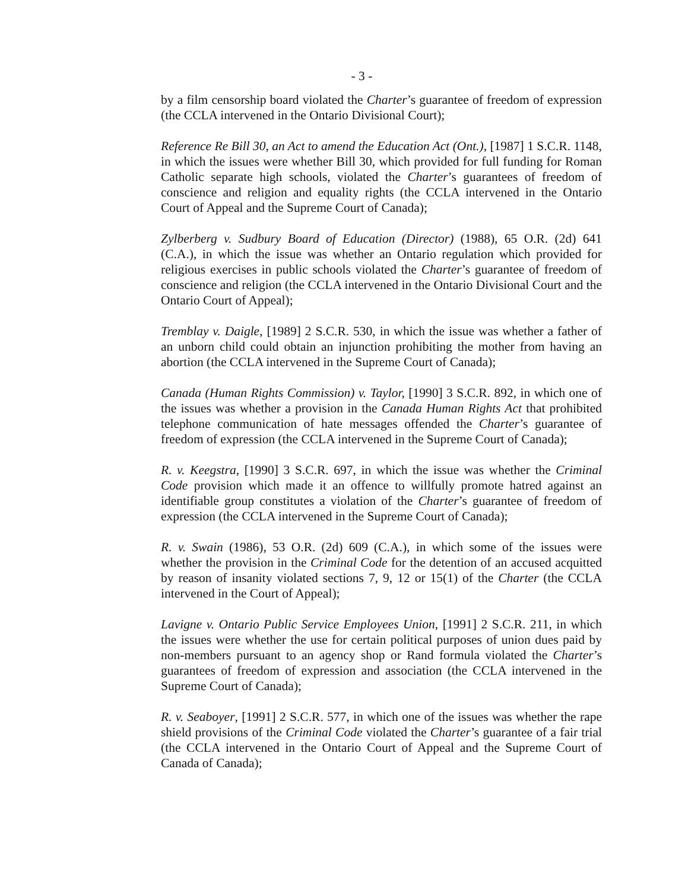- 3 -
by a film censorship board violated the Charter’s guarantee of freedom of expression (the CCLA intervened in the Ontario Divisional Court);
Reference Re Bill 30, an Act to amend the Education Act (Ont.), [1987] 1 S.C.R. 1148, in which the issues were whether Bill 30, which provided for full funding for Roman Catholic separate high schools, violated the Charter’s guarantees of freedom of conscience and religion and equality rights (the CCLA intervened in the Ontario Court of Appeal and the Supreme Court of Canada);
Zylberberg v. Sudbury Board of Education (Director) (1988), 65 O.R. (2d) 641 (C.A.), in which the issue was whether an Ontario regulation which provided for religious exercises in public schools violated the Charter’s guarantee of freedom of conscience and religion (the CCLA intervened in the Ontario Divisional Court and the Ontario Court of Appeal);
Tremblay v. Daigle, [1989] 2 S.C.R. 530, in which the issue was whether a father of an unborn child could obtain an injunction prohibiting the mother from having an abortion (the CCLA intervened in the Supreme Court of Canada);
Canada (Human Rights Commission) v. Taylor, [1990] 3 S.C.R. 892, in which one of the issues was whether a provision in the Canada Human Rights Act that prohibited telephone communication of hate messages offended the Charter’s guarantee of freedom of expression (the CCLA intervened in the Supreme Court of Canada);
R. v. Keegstra, [1990] 3 S.C.R. 697, in which the issue was whether the Criminal Code provision which made it an offence to willfully promote hatred against an identifiable group constitutes a violation of the Charter’s guarantee of freedom of expression (the CCLA intervened in the Supreme Court of Canada);
R. v. Swain (1986), 53 O.R. (2d) 609 (C.A.), in which some of the issues were whether the provision in the Criminal Code for the detention of an accused acquitted by reason of insanity violated sections 7, 9, 12 or 15(1) of the Charter (the CCLA intervened in the Court of Appeal);
Lavigne v. Ontario Public Service Employees Union, [1991] 2 S.C.R. 211, in which the issues were whether the use for certain political purposes of union dues paid by non-members pursuant to an agency shop or Rand formula violated the Charter’s guarantees of freedom of expression and association (the CCLA intervened in the Supreme Court of Canada);
R. v. Seaboyer, [1991] 2 S.C.R. 577, in which one of the issues was whether the rape shield provisions of the Criminal Code violated the Charter’s guarantee of a fair trial (the CCLA intervened in the Ontario Court of Appeal and the Supreme Court of Canada of Canada);